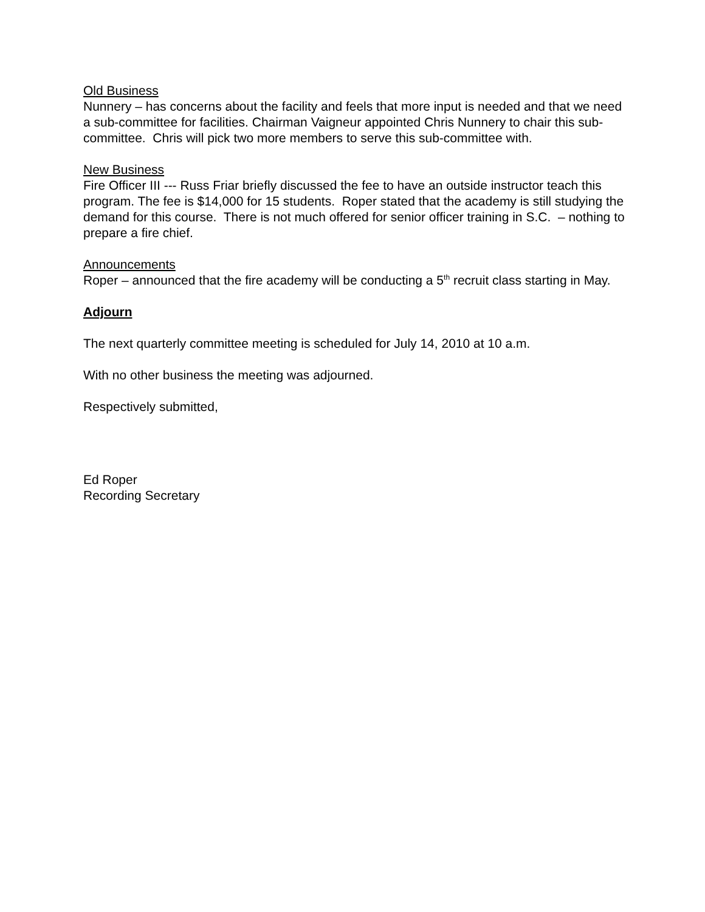Old Business
Nunnery – has concerns about the facility and feels that more input is needed and that we need a sub-committee for facilities. Chairman Vaigneur appointed Chris Nunnery to chair this sub-committee. Chris will pick two more members to serve this sub-committee with.
New Business
Fire Officer III --- Russ Friar briefly discussed the fee to have an outside instructor teach this program. The fee is $14,000 for 15 students. Roper stated that the academy is still studying the demand for this course. There is not much offered for senior officer training in S.C. – nothing to prepare a fire chief.
Announcements
Roper – announced that the fire academy will be conducting a 5<sup>th</sup> recruit class starting in May.
Adjourn
The next quarterly committee meeting is scheduled for July 14, 2010 at 10 a.m.
With no other business the meeting was adjourned.
Respectively submitted,
Ed Roper
Recording Secretary